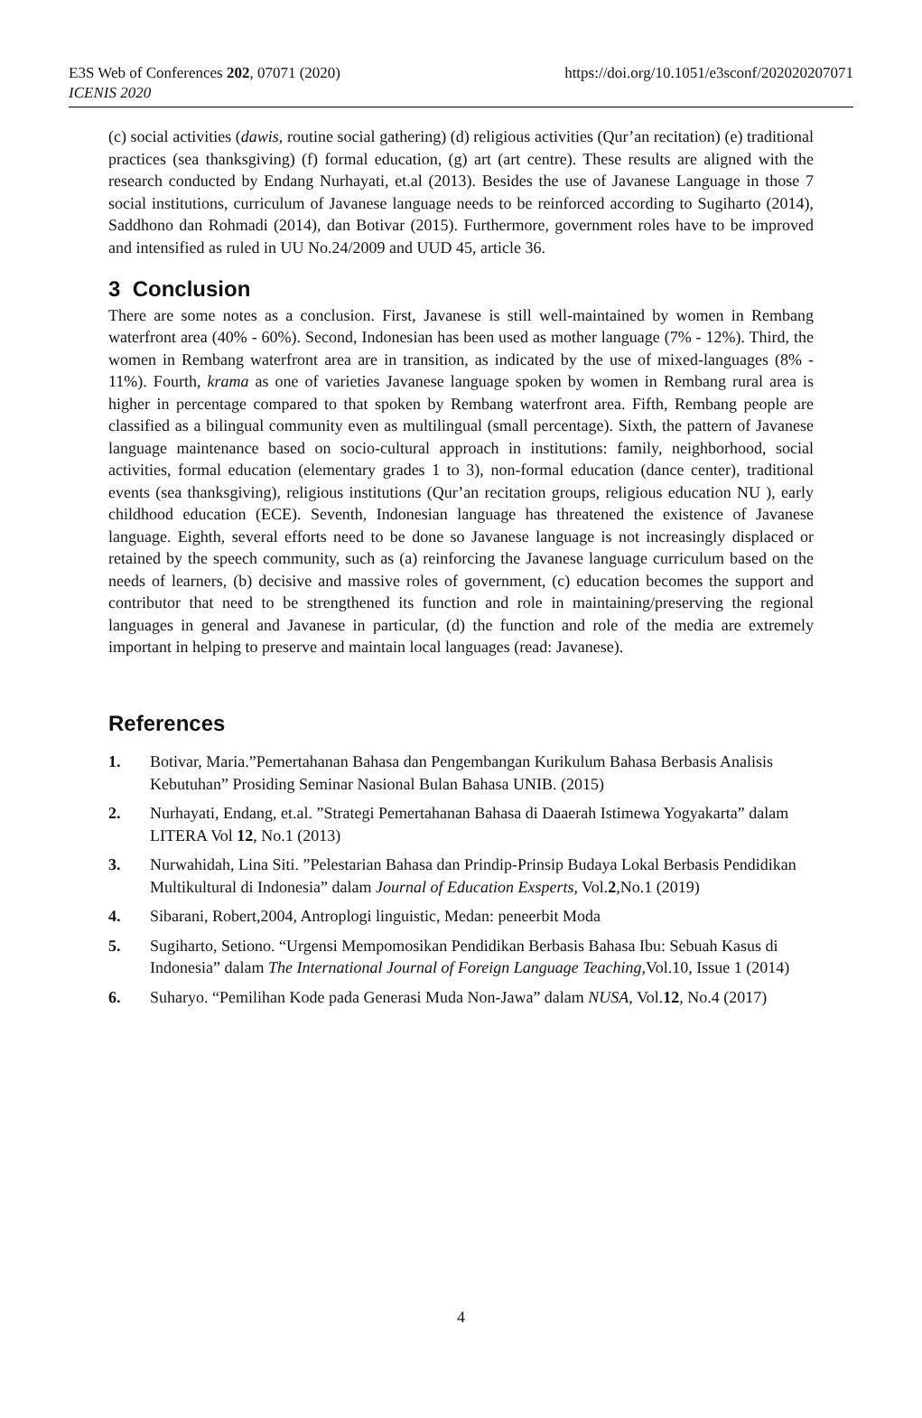E3S Web of Conferences 202, 07071 (2020)
ICENIS 2020
https://doi.org/10.1051/e3sconf/202020207071
(c) social activities (dawis, routine social gathering) (d) religious activities (Qur’an recitation) (e) traditional practices (sea thanksgiving) (f) formal education, (g) art (art centre). These results are aligned with the research conducted by Endang Nurhayati, et.al (2013). Besides the use of Javanese Language in those 7 social institutions, curriculum of Javanese language needs to be reinforced according to Sugiharto (2014), Saddhono dan Rohmadi (2014), dan Botivar (2015). Furthermore, government roles have to be improved and intensified as ruled in UU No.24/2009 and UUD 45, article 36.
3 Conclusion
There are some notes as a conclusion. First, Javanese is still well-maintained by women in Rembang waterfront area (40% - 60%). Second, Indonesian has been used as mother language (7% - 12%). Third, the women in Rembang waterfront area are in transition, as indicated by the use of mixed-languages (8% - 11%). Fourth, krama as one of varieties Javanese language spoken by women in Rembang rural area is higher in percentage compared to that spoken by Rembang waterfront area. Fifth, Rembang people are classified as a bilingual community even as multilingual (small percentage). Sixth, the pattern of Javanese language maintenance based on socio-cultural approach in institutions: family, neighborhood, social activities, formal education (elementary grades 1 to 3), non-formal education (dance center), traditional events (sea thanksgiving), religious institutions (Qur’an recitation groups, religious education NU ), early childhood education (ECE). Seventh, Indonesian language has threatened the existence of Javanese language. Eighth, several efforts need to be done so Javanese language is not increasingly displaced or retained by the speech community, such as (a) reinforcing the Javanese language curriculum based on the needs of learners, (b) decisive and massive roles of government, (c) education becomes the support and contributor that need to be strengthened its function and role in maintaining/preserving the regional languages in general and Javanese in particular, (d) the function and role of the media are extremely important in helping to preserve and maintain local languages (read: Javanese).
References
1. Botivar, Maria.”Pemertahanan Bahasa dan Pengembangan Kurikulum Bahasa Berbasis Analisis Kebutuhan” Prosiding Seminar Nasional Bulan Bahasa UNIB. (2015)
2. Nurhayati, Endang, et.al. ”Strategi Pemertahanan Bahasa di Daaerah Istimewa Yogyakarta” dalam LITERA Vol 12, No.1 (2013)
3. Nurwahidah, Lina Siti. ”Pelestarian Bahasa dan Prindip-Prinsip Budaya Lokal Berbasis Pendidikan Multikultural di Indonesia” dalam Journal of Education Exsperts, Vol.2,No.1 (2019)
4. Sibarani, Robert,2004, Antroplogi linguistic, Medan: peneerbit Moda
5. Sugiharto, Setiono. “Urgensi Mempomosikan Pendidikan Berbasis Bahasa Ibu: Sebuah Kasus di Indonesia” dalam The International Journal of Foreign Language Teaching, Vol.10, Issue 1 (2014)
6. Suharyo. “Pemilihan Kode pada Generasi Muda Non-Jawa” dalam NUSA, Vol.12, No.4 (2017)
4